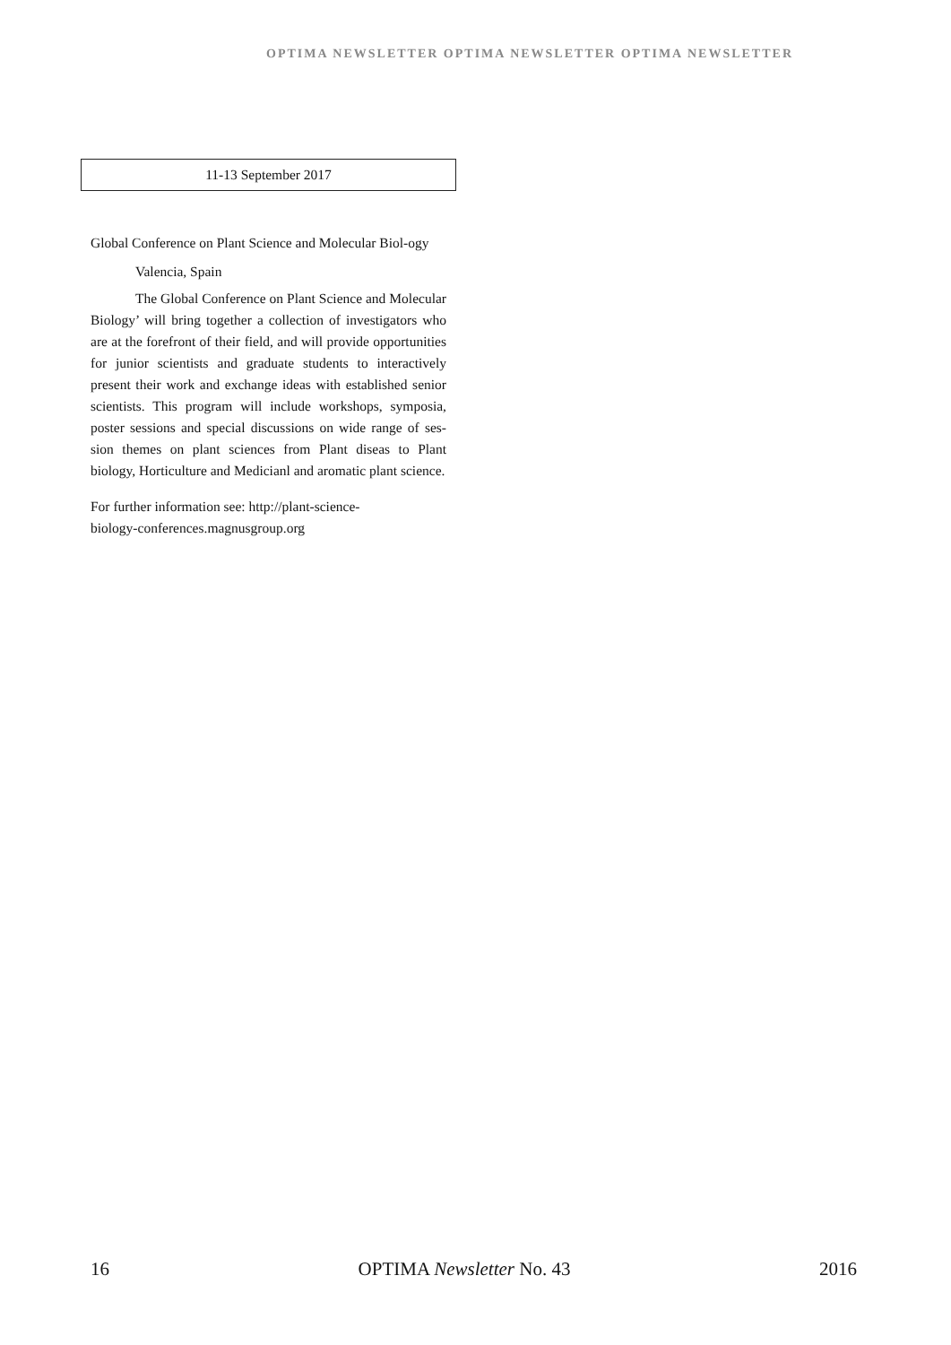OPTIMA NEWSLETTER OPTIMA NEWSLETTER OPTIMA NEWSLETTER
11-13 September 2017
Global Conference on Plant Science and Molecular Biol-ogy
Valencia, Spain
The Global Conference on Plant Science and Molecular Biology’ will bring together a collection of investigators who are at the forefront of their field, and will provide opportunities for junior scientists and graduate students to interactively present their work and exchange ideas with established senior scientists. This program will include workshops, symposia, poster sessions and special discussions on wide range of ses-sion themes on plant sciences from Plant diseas to Plant biology, Horticulture and Medicianl and aromatic plant science.
For further information see: http://plant-science-
biology-conferences.magnusgroup.org
16 OPTIMA Newsletter No. 43 2016